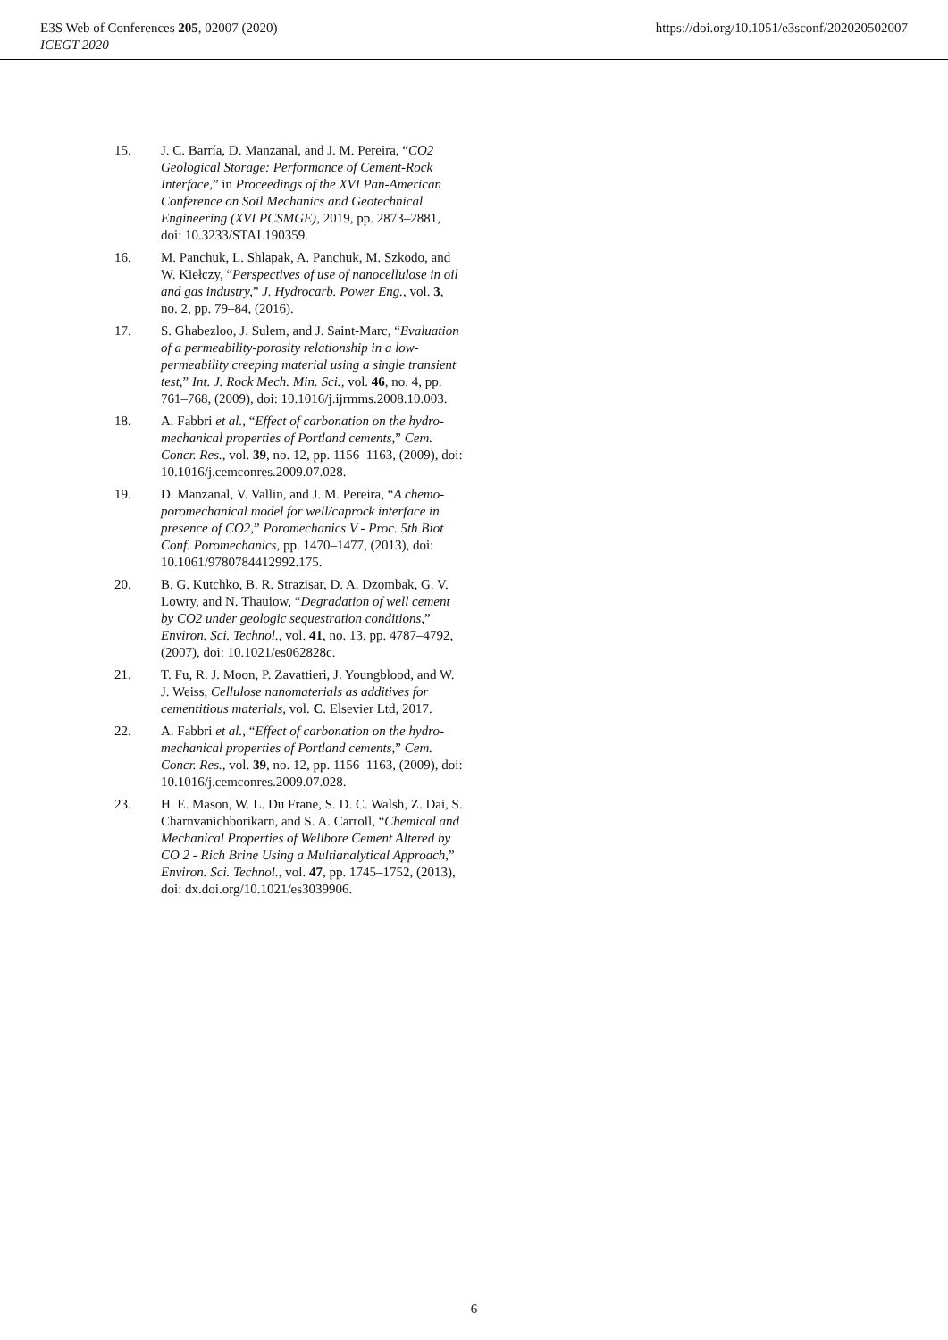E3S Web of Conferences 205, 02007 (2020)
ICEGT 2020
https://doi.org/10.1051/e3sconf/202020502007
15. J. C. Barría, D. Manzanal, and J. M. Pereira, “CO2 Geological Storage: Performance of Cement-Rock Interface,” in Proceedings of the XVI Pan-American Conference on Soil Mechanics and Geotechnical Engineering (XVI PCSMGE), 2019, pp. 2873–2881, doi: 10.3233/STAL190359.
16. M. Panchuk, L. Shlapak, A. Panchuk, M. Szkodo, and W. Kiełczy, “Perspectives of use of nanocellulose in oil and gas industry,” J. Hydrocarb. Power Eng., vol. 3, no. 2, pp. 79–84, (2016).
17. S. Ghabezloo, J. Sulem, and J. Saint-Marc, “Evaluation of a permeability-porosity relationship in a low-permeability creeping material using a single transient test,” Int. J. Rock Mech. Min. Sci., vol. 46, no. 4, pp. 761–768, (2009), doi: 10.1016/j.ijrmms.2008.10.003.
18. A. Fabbri et al., “Effect of carbonation on the hydro-mechanical properties of Portland cements,” Cem. Concr. Res., vol. 39, no. 12, pp. 1156–1163, (2009), doi: 10.1016/j.cemconres.2009.07.028.
19. D. Manzanal, V. Vallin, and J. M. Pereira, “A chemo-poromechanical model for well/caprock interface in presence of CO2,” Poromechanics V - Proc. 5th Biot Conf. Poromechanics, pp. 1470–1477, (2013), doi: 10.1061/9780784412992.175.
20. B. G. Kutchko, B. R. Strazisar, D. A. Dzombak, G. V. Lowry, and N. Thauiow, “Degradation of well cement by CO2 under geologic sequestration conditions,” Environ. Sci. Technol., vol. 41, no. 13, pp. 4787–4792, (2007), doi: 10.1021/es062828c.
21. T. Fu, R. J. Moon, P. Zavattieri, J. Youngblood, and W. J. Weiss, Cellulose nanomaterials as additives for cementitious materials, vol. C. Elsevier Ltd, 2017.
22. A. Fabbri et al., “Effect of carbonation on the hydro-mechanical properties of Portland cements,” Cem. Concr. Res., vol. 39, no. 12, pp. 1156–1163, (2009), doi: 10.1016/j.cemconres.2009.07.028.
23. H. E. Mason, W. L. Du Frane, S. D. C. Walsh, Z. Dai, S. Charnvanichborikarn, and S. A. Carroll, “Chemical and Mechanical Properties of Wellbore Cement Altered by CO 2 - Rich Brine Using a Multianalytical Approach,” Environ. Sci. Technol., vol. 47, pp. 1745–1752, (2013), doi: dx.doi.org/10.1021/es3039906.
6